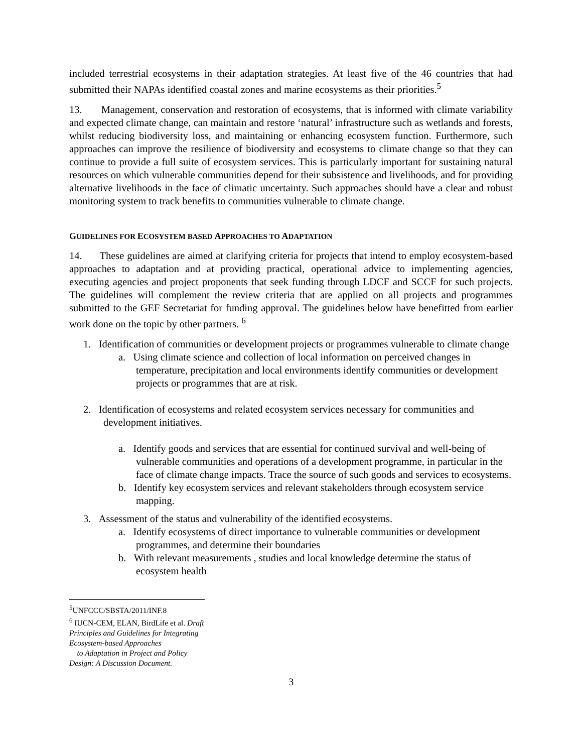included terrestrial ecosystems in their adaptation strategies. At least five of the 46 countries that had submitted their NAPAs identified coastal zones and marine ecosystems as their priorities.<sup>5</sup>
13. Management, conservation and restoration of ecosystems, that is informed with climate variability and expected climate change, can maintain and restore ‘natural’ infrastructure such as wetlands and forests, whilst reducing biodiversity loss, and maintaining or enhancing ecosystem function. Furthermore, such approaches can improve the resilience of biodiversity and ecosystems to climate change so that they can continue to provide a full suite of ecosystem services. This is particularly important for sustaining natural resources on which vulnerable communities depend for their subsistence and livelihoods, and for providing alternative livelihoods in the face of climatic uncertainty. Such approaches should have a clear and robust monitoring system to track benefits to communities vulnerable to climate change.
GUIDELINES FOR ECOSYSTEM BASED APPROACHES TO ADAPTATION
14. These guidelines are aimed at clarifying criteria for projects that intend to employ ecosystem-based approaches to adaptation and at providing practical, operational advice to implementing agencies, executing agencies and project proponents that seek funding through LDCF and SCCF for such projects. The guidelines will complement the review criteria that are applied on all projects and programmes submitted to the GEF Secretariat for funding approval. The guidelines below have benefitted from earlier work done on the topic by other partners. <sup>6</sup>
1. Identification of communities or development projects or programmes vulnerable to climate change
a. Using climate science and collection of local information on perceived changes in temperature, precipitation and local environments identify communities or development projects or programmes that are at risk.
2. Identification of ecosystems and related ecosystem services necessary for communities and development initiatives.
a. Identify goods and services that are essential for continued survival and well-being of vulnerable communities and operations of a development programme, in particular in the face of climate change impacts. Trace the source of such goods and services to ecosystems.
b. Identify key ecosystem services and relevant stakeholders through ecosystem service mapping.
3. Assessment of the status and vulnerability of the identified ecosystems.
a. Identify ecosystems of direct importance to vulnerable communities or development programmes, and determine their boundaries
b. With relevant measurements , studies and local knowledge determine the status of ecosystem health
<sup>5</sup> UNFCCC/SBSTA/2011/INF.8
<sup>6</sup> IUCN-CEM, ELAN, BirdLife et al. Draft Principles and Guidelines for Integrating Ecosystem-based Approaches
to Adaptation in Project and Policy Design: A Discussion Document.
3